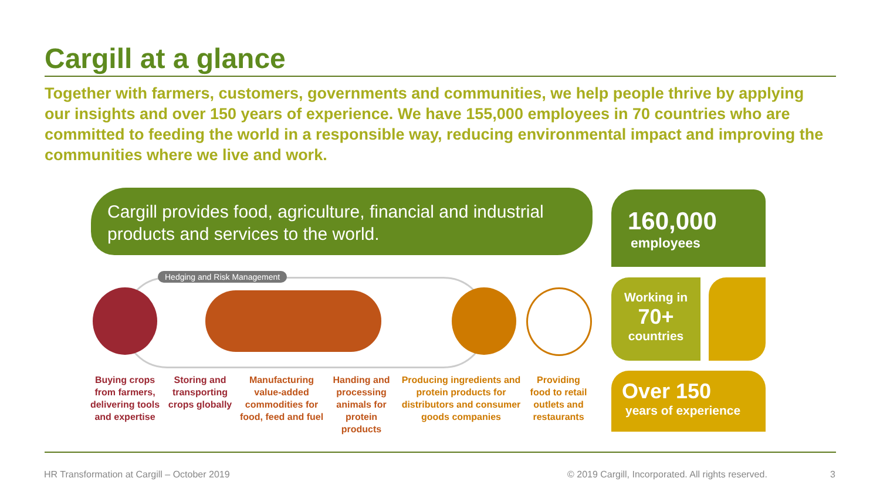Cargill at a glance
Together with farmers, customers, governments and communities, we help people thrive by applying our insights and over 150 years of experience. We have 155,000 employees in 70 countries who are committed to feeding the world in a responsible way, reducing environmental impact and improving the communities where we live and work.
Cargill provides food, agriculture, financial and industrial products and services to the world.
160,000
employees
Working in
70+
countries
Over 150
years of experience
Hedging and Risk Management
Buying crops from farmers, delivering tools and expertise
Storing and transporting crops globally
Manufacturing value-added commodities for food, feed and fuel
Handing and processing animals for protein products
Producing ingredients and protein products for distributors and consumer goods companies
Providing food to retail outlets and restaurants
HR Transformation at Cargill – October 2019
© 2019 Cargill, Incorporated. All rights reserved.
3